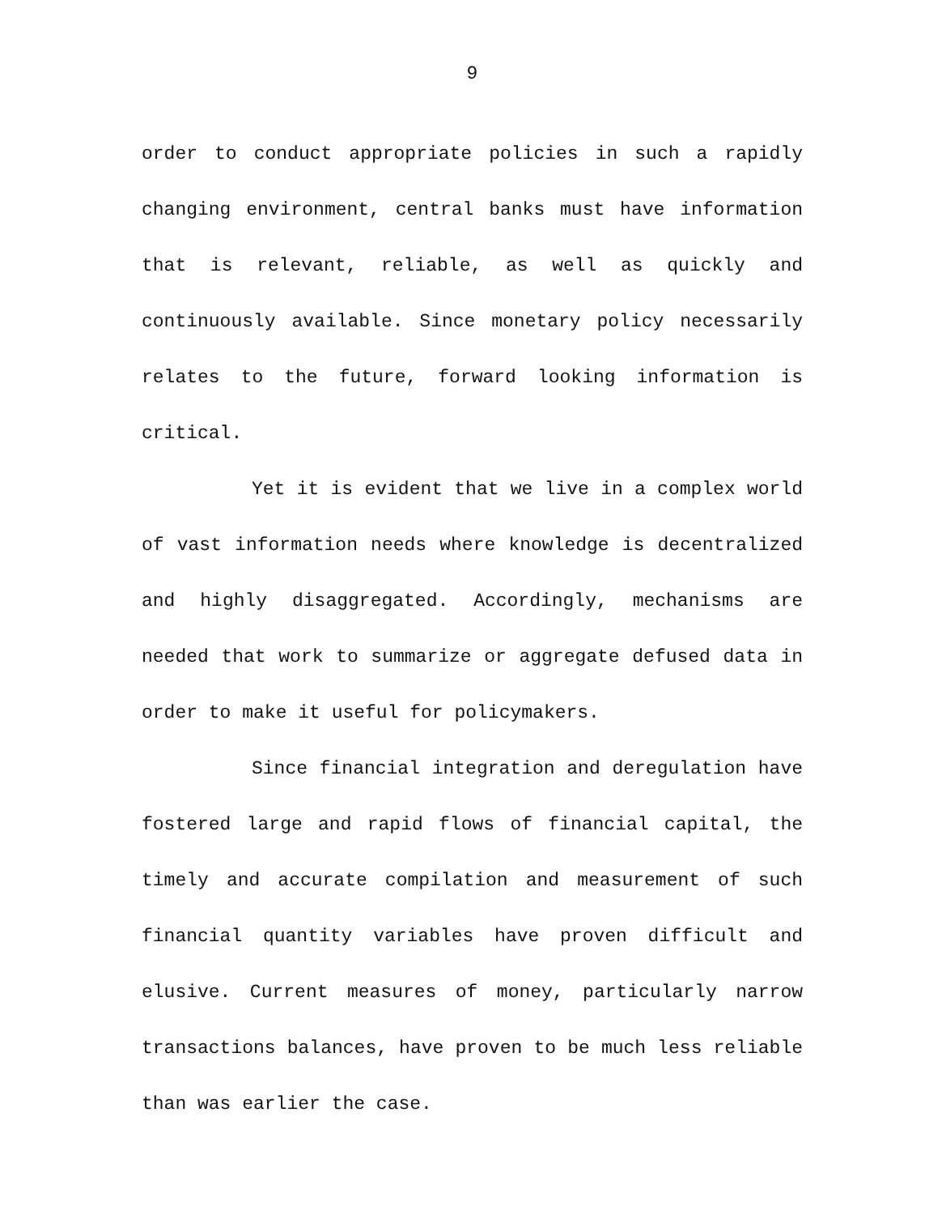9
order to conduct appropriate policies in such a rapidly changing environment, central banks must have information that is relevant, reliable, as well as quickly and continuously available. Since monetary policy necessarily relates to the future, forward looking information is critical.
Yet it is evident that we live in a complex world of vast information needs where knowledge is decentralized and highly disaggregated. Accordingly, mechanisms are needed that work to summarize or aggregate defused data in order to make it useful for policymakers.
Since financial integration and deregulation have fostered large and rapid flows of financial capital, the timely and accurate compilation and measurement of such financial quantity variables have proven difficult and elusive. Current measures of money, particularly narrow transactions balances, have proven to be much less reliable than was earlier the case.